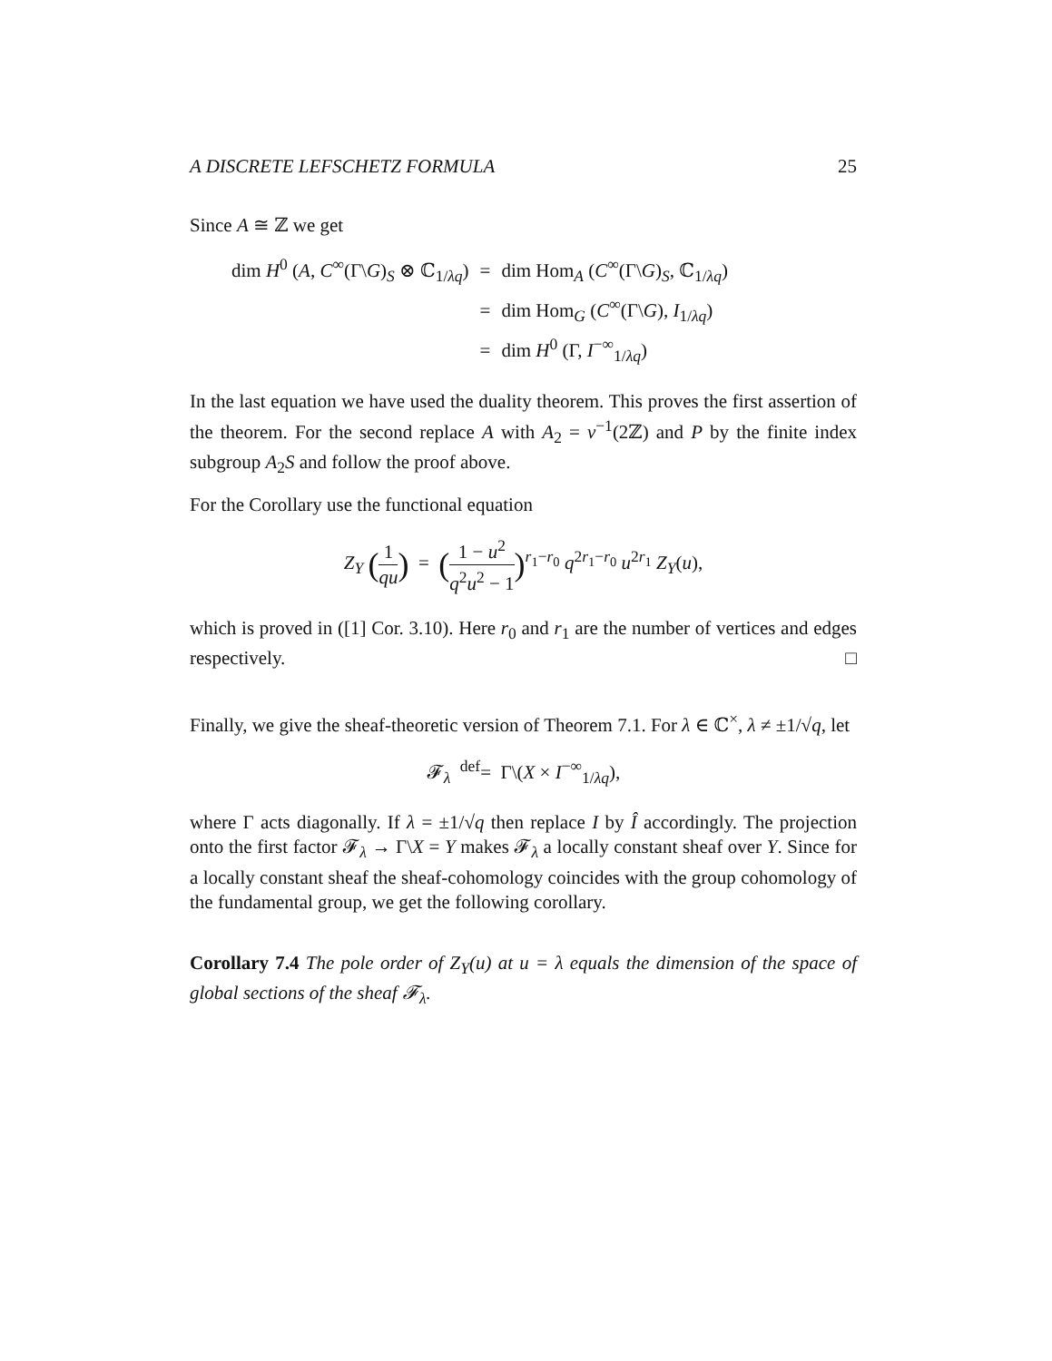A DISCRETE LEFSCHETZ FORMULA 25
Since A ≅ ℤ we get
| dim H<sup>0</sup> ( A , C<sup>∞</sup>(Γ\ G )<sub>S</sub> ⊗ ℂ<sub>1/λq</sub>) | = | dim Hom<sub>A</sub> ( C<sup>∞</sup>(Γ\ G )<sub>S</sub>, ℂ<sub>1/λq</sub>) |
| | = | dim Hom<sub>G</sub> ( C<sup>∞</sup>(Γ\ G ), I<sub>1/λq</sub>) |
| | = | dim H<sup>0</sup> (Γ, I<sup>−∞</sup><sub>1/λq</sub>) |
In the last equation we have used the duality theorem. This proves the first assertion of the theorem. For the second replace A with A<sub>2</sub> = v<sup>−1</sup>(2ℤ) and P by the finite index subgroup A<sub>2</sub>S and follow the proof above.
For the Corollary use the functional equation
Z<sub>Y</sub> (1 qu) = (1 − u<sup>2</sup> q<sup>2</sup>u<sup>2</sup> − 1)<sup>r<sub>1</sub>−r<sub>0</sub></sup> q<sup>2r<sub>1</sub>−r<sub>0</sub></sup> u<sup>2r<sub>1</sub></sup> Z<sub>Y</sub>(u),
which is proved in ([1] Cor. 3.10). Here r<sub>0</sub> and r<sub>1</sub> are the number of vertices and edges respectively. □
Finally, we give the sheaf-theoretic version of Theorem 7.1. For λ ∈ ℂ<sup>×</sup>, λ ≠ ±1/√q, let
𝓕<sub>λ</sub> <sup>def</sup>= Γ\(X × I<sup>−∞</sup><sub>1/λq</sub>),
where Γ acts diagonally. If λ = ±1/√q then replace I by Î accordingly. The projection onto the first factor 𝓕<sub>λ</sub> → Γ\X = Y makes 𝓕<sub>λ</sub> a locally constant sheaf over Y. Since for a locally constant sheaf the sheaf-cohomology coincides with the group cohomology of the fundamental group, we get the following corollary.
Corollary 7.4 The pole order of Z<sub>Y</sub>(u) at u = λ equals the dimension of the space of global sections of the sheaf 𝓕<sub>λ</sub>.